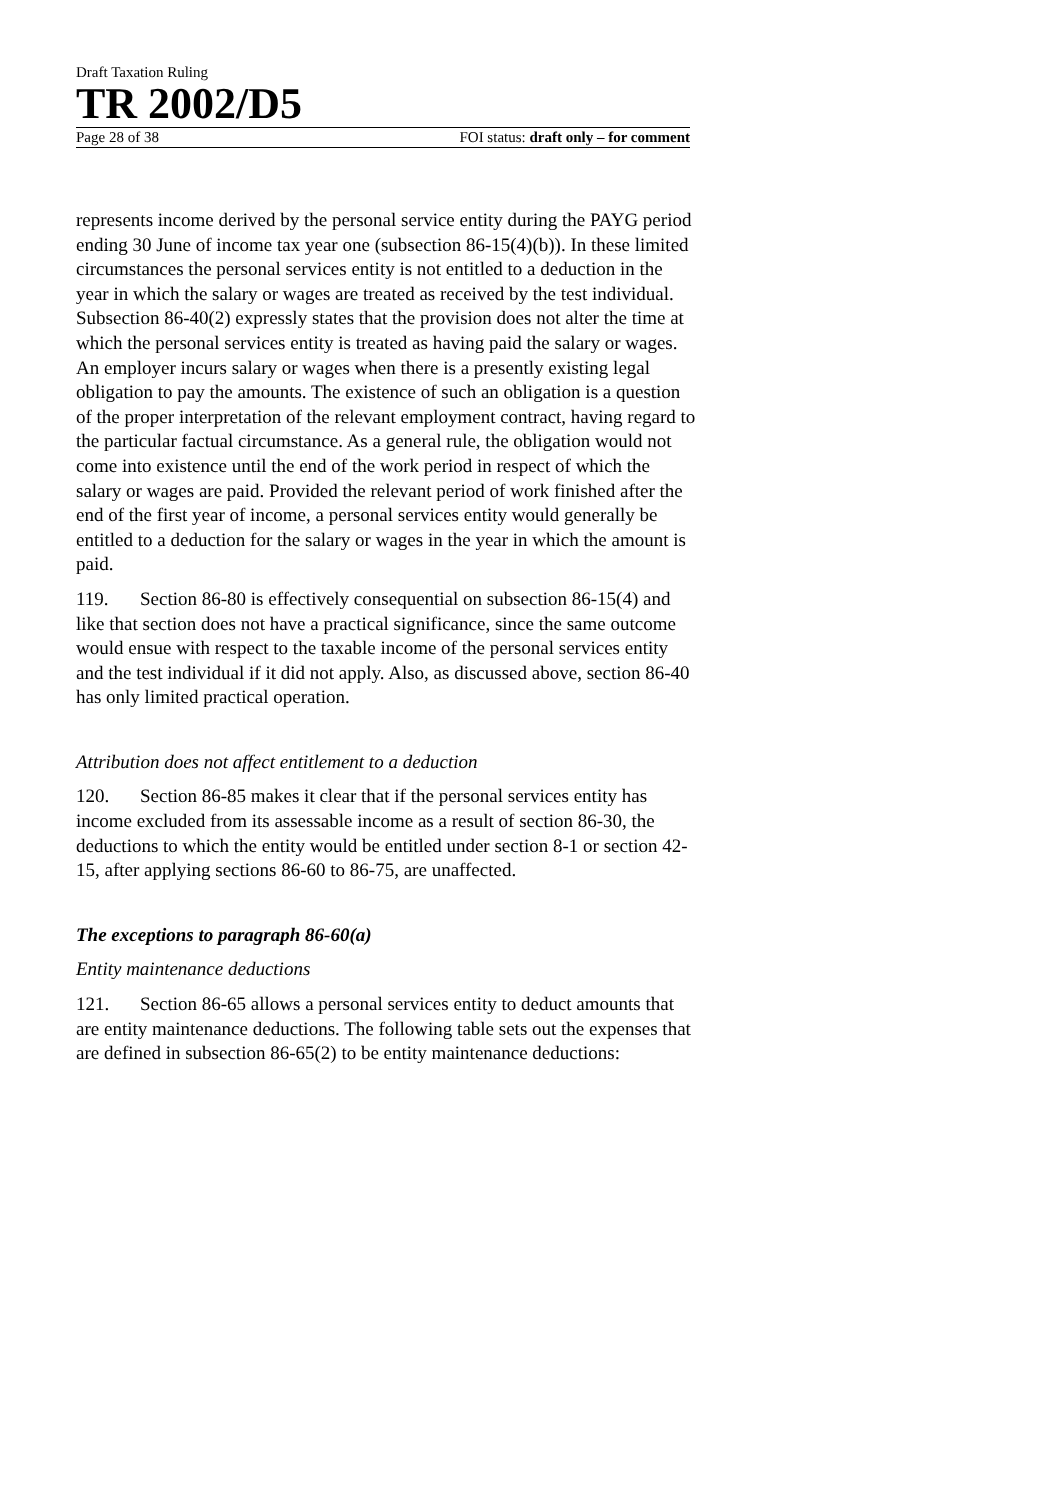Draft Taxation Ruling
TR 2002/D5
Page 28 of 38 FOI status: draft only – for comment
represents income derived by the personal service entity during the PAYG period ending 30 June of income tax year one (subsection 86-15(4)(b)). In these limited circumstances the personal services entity is not entitled to a deduction in the year in which the salary or wages are treated as received by the test individual. Subsection 86-40(2) expressly states that the provision does not alter the time at which the personal services entity is treated as having paid the salary or wages. An employer incurs salary or wages when there is a presently existing legal obligation to pay the amounts. The existence of such an obligation is a question of the proper interpretation of the relevant employment contract, having regard to the particular factual circumstance. As a general rule, the obligation would not come into existence until the end of the work period in respect of which the salary or wages are paid. Provided the relevant period of work finished after the end of the first year of income, a personal services entity would generally be entitled to a deduction for the salary or wages in the year in which the amount is paid.
119. Section 86-80 is effectively consequential on subsection 86-15(4) and like that section does not have a practical significance, since the same outcome would ensue with respect to the taxable income of the personal services entity and the test individual if it did not apply. Also, as discussed above, section 86-40 has only limited practical operation.
Attribution does not affect entitlement to a deduction
120. Section 86-85 makes it clear that if the personal services entity has income excluded from its assessable income as a result of section 86-30, the deductions to which the entity would be entitled under section 8-1 or section 42-15, after applying sections 86-60 to 86-75, are unaffected.
The exceptions to paragraph 86-60(a)
Entity maintenance deductions
121. Section 86-65 allows a personal services entity to deduct amounts that are entity maintenance deductions. The following table sets out the expenses that are defined in subsection 86-65(2) to be entity maintenance deductions: